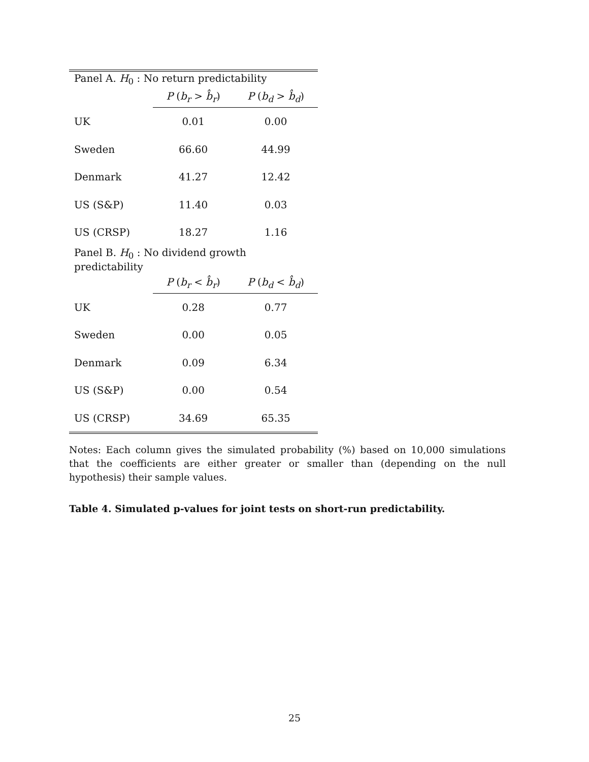| Panel A. H<sub>0</sub> : No return predictability | | |
| | P ( b<sub>r</sub> > b̂<sub>r</sub> ) | P ( b<sub>d</sub> > b̂<sub>d</sub> ) |
| UK | 0.01 | 0.00 |
| Sweden | 66.60 | 44.99 |
| Denmark | 41.27 | 12.42 |
| US (S&P) | 11.40 | 0.03 |
| US (CRSP) | 18.27 | 1.16 |
| Panel B. H<sub>0</sub> : No dividend growth predictability | | |
| | P ( b<sub>r</sub> < b̂<sub>r</sub> ) | P ( b<sub>d</sub> < b̂<sub>d</sub> ) |
| UK | 0.28 | 0.77 |
| Sweden | 0.00 | 0.05 |
| Denmark | 0.09 | 6.34 |
| US (S&P) | 0.00 | 0.54 |
| US (CRSP) | 34.69 | 65.35 |
Notes: Each column gives the simulated probability (%) based on 10,000 simulations that the coefficients are either greater or smaller than (depending on the null hypothesis) their sample values.
Table 4. Simulated p-values for joint tests on short-run predictability.
25